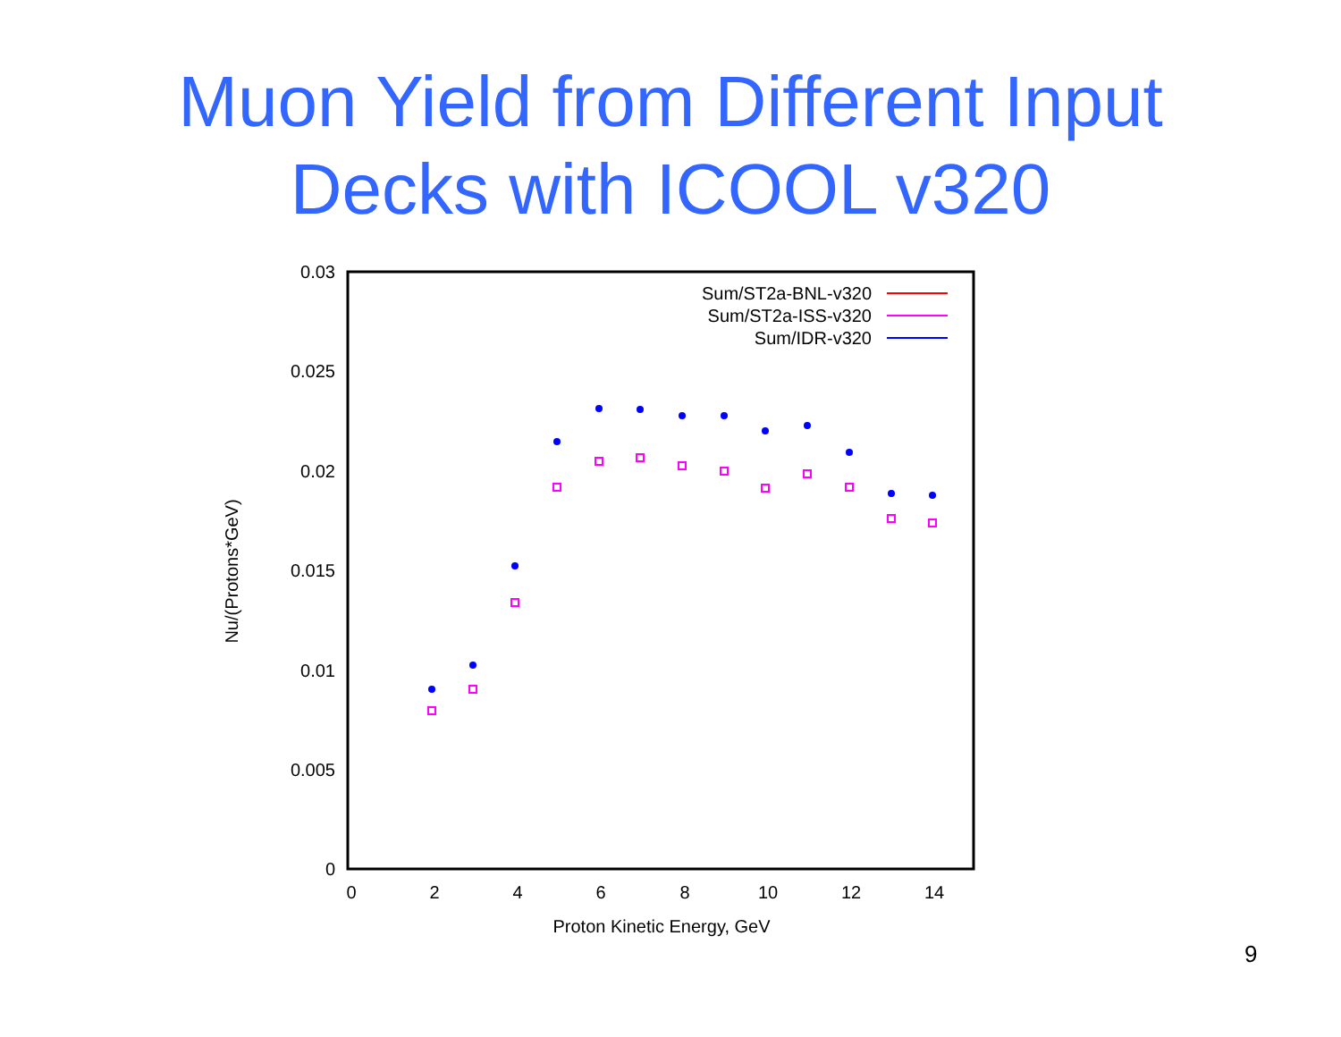Muon Yield from Different Input
Decks with ICOOL v320
0.03
0.025
0.02
0.015
0.01
0.005
0
0
2
4
6
8
10
12
14
Proton Kinetic Energy, GeV
Nu/(Protons*GeV)
Sum/ST2a-BNL-v320
Sum/ST2a-ISS-v320
Sum/IDR-v320
9